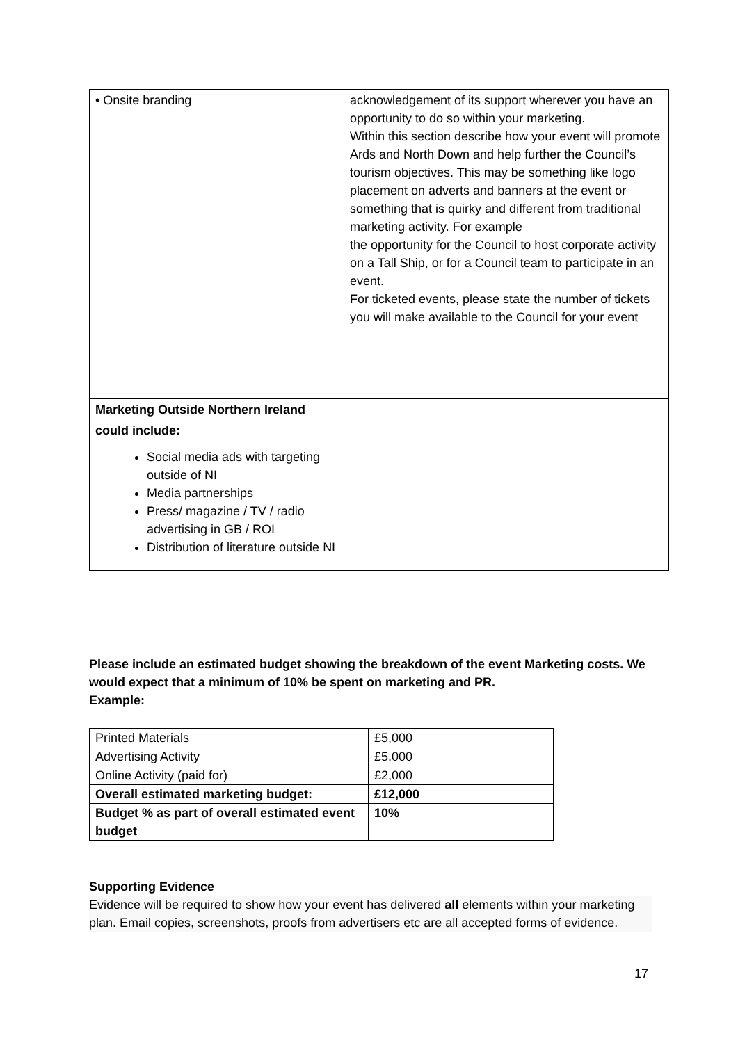| • Onsite branding | acknowledgement of its support wherever you have an opportunity to do so within your marketing. Within this section describe how your event will promote Ards and North Down and help further the Council’s tourism objectives. This may be something like logo placement on adverts and banners at the event or something that is quirky and different from traditional marketing activity. For example the opportunity for the Council to host corporate activity on a Tall Ship, or for a Council team to participate in an event. For ticketed events, please state the number of tickets you will make available to the Council for your event |
| Marketing Outside Northern Ireland could include: Social media ads with targeting outside of NI Media partnerships Press/ magazine / TV / radio advertising in GB / ROI Distribution of literature outside NI | |
Please include an estimated budget showing the breakdown of the event Marketing costs. We would expect that a minimum of 10% be spent on marketing and PR.
Example:
| Printed Materials | £5,000 |
| Advertising Activity | £5,000 |
| Online Activity (paid for) | £2,000 |
| Overall estimated marketing budget: | £12,000 |
| Budget % as part of overall estimated event budget | 10% |
Supporting Evidence
Evidence will be required to show how your event has delivered all elements within your marketing plan. Email copies, screenshots, proofs from advertisers etc are all accepted forms of evidence.
17